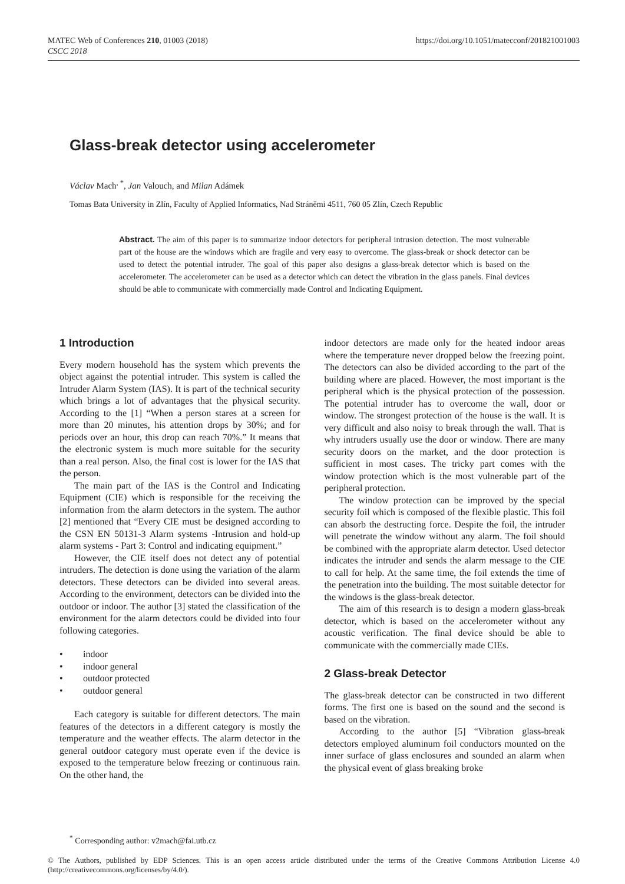https://doi.org/10.1051/matecconf/201821001003 MATEC Web of Conferences 210, 01003 (2018)
CSCC 2018
Glass-break detector using accelerometer
Václav Mach<sup>, *</sup>, Jan Valouch, and Milan Adámek
Tomas Bata University in Zlín, Faculty of Applied Informatics, Nad Stráněmi 4511, 760 05 Zlín, Czech Republic
Abstract. The aim of this paper is to summarize indoor detectors for peripheral intrusion detection. The most vulnerable part of the house are the windows which are fragile and very easy to overcome. The glass-break or shock detector can be used to detect the potential intruder. The goal of this paper also designs a glass-break detector which is based on the accelerometer. The accelerometer can be used as a detector which can detect the vibration in the glass panels. Final devices should be able to communicate with commercially made Control and Indicating Equipment.
1 Introduction
Every modern household has the system which prevents the object against the potential intruder. This system is called the Intruder Alarm System (IAS). It is part of the technical security which brings a lot of advantages that the physical security. According to the [1] “When a person stares at a screen for more than 20 minutes, his attention drops by 30%; and for periods over an hour, this drop can reach 70%.” It means that the electronic system is much more suitable for the security than a real person. Also, the final cost is lower for the IAS that the person.
The main part of the IAS is the Control and Indicating Equipment (CIE) which is responsible for the receiving the information from the alarm detectors in the system. The author [2] mentioned that “Every CIE must be designed according to the CSN EN 50131-3 Alarm systems -Intrusion and hold-up alarm systems - Part 3: Control and indicating equipment.”
However, the CIE itself does not detect any of potential intruders. The detection is done using the variation of the alarm detectors. These detectors can be divided into several areas. According to the environment, detectors can be divided into the outdoor or indoor. The author [3] stated the classification of the environment for the alarm detectors could be divided into four following categories.
• indoor
• indoor general
• outdoor protected
• outdoor general
Each category is suitable for different detectors. The main features of the detectors in a different category is mostly the temperature and the weather effects. The alarm detector in the general outdoor category must operate even if the device is exposed to the temperature below freezing or continuous rain. On the other hand, the
indoor detectors are made only for the heated indoor areas where the temperature never dropped below the freezing point. The detectors can also be divided according to the part of the building where are placed. However, the most important is the peripheral which is the physical protection of the possession. The potential intruder has to overcome the wall, door or window. The strongest protection of the house is the wall. It is very difficult and also noisy to break through the wall. That is why intruders usually use the door or window. There are many security doors on the market, and the door protection is sufficient in most cases. The tricky part comes with the window protection which is the most vulnerable part of the peripheral protection.
The window protection can be improved by the special security foil which is composed of the flexible plastic. This foil can absorb the destructing force. Despite the foil, the intruder will penetrate the window without any alarm. The foil should be combined with the appropriate alarm detector. Used detector indicates the intruder and sends the alarm message to the CIE to call for help. At the same time, the foil extends the time of the penetration into the building. The most suitable detector for the windows is the glass-break detector.
The aim of this research is to design a modern glass-break detector, which is based on the accelerometer without any acoustic verification. The final device should be able to communicate with the commercially made CIEs.
2 Glass-break Detector
The glass-break detector can be constructed in two different forms. The first one is based on the sound and the second is based on the vibration.
According to the author [5] “Vibration glass-break detectors employed aluminum foil conductors mounted on the inner surface of glass enclosures and sounded an alarm when the physical event of glass breaking broke
<sup>*</sup> Corresponding author: v2mach@fai.utb.cz
© The Authors, published by EDP Sciences. This is an open access article distributed under the terms of the Creative Commons Attribution License 4.0 (http://creativecommons.org/licenses/by/4.0/).